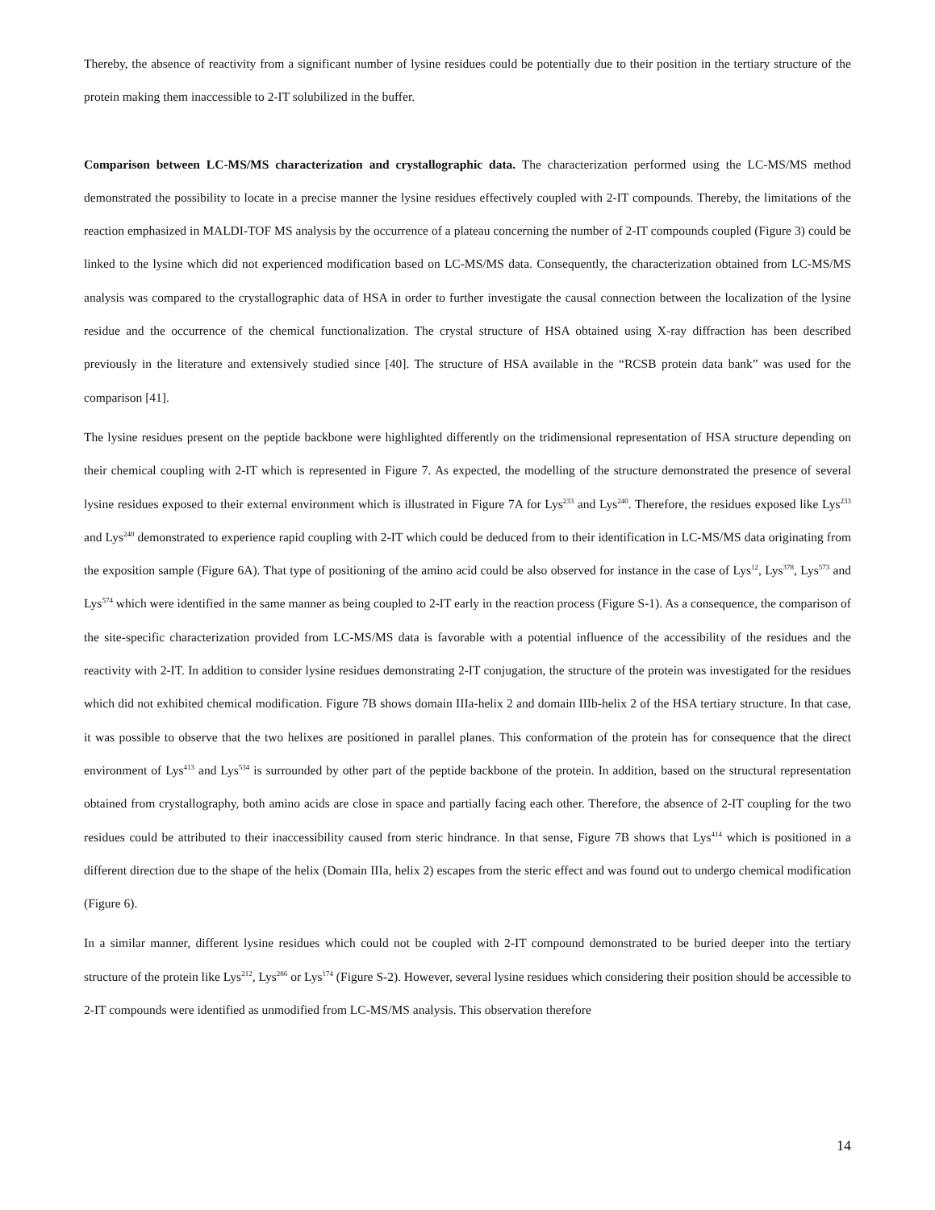Thereby, the absence of reactivity from a significant number of lysine residues could be potentially due to their position in the tertiary structure of the protein making them inaccessible to 2-IT solubilized in the buffer.
Comparison between LC-MS/MS characterization and crystallographic data. The characterization performed using the LC-MS/MS method demonstrated the possibility to locate in a precise manner the lysine residues effectively coupled with 2-IT compounds. Thereby, the limitations of the reaction emphasized in MALDI-TOF MS analysis by the occurrence of a plateau concerning the number of 2-IT compounds coupled (Figure 3) could be linked to the lysine which did not experienced modification based on LC-MS/MS data. Consequently, the characterization obtained from LC-MS/MS analysis was compared to the crystallographic data of HSA in order to further investigate the causal connection between the localization of the lysine residue and the occurrence of the chemical functionalization. The crystal structure of HSA obtained using X-ray diffraction has been described previously in the literature and extensively studied since [40]. The structure of HSA available in the “RCSB protein data bank” was used for the comparison [41].
The lysine residues present on the peptide backbone were highlighted differently on the tridimensional representation of HSA structure depending on their chemical coupling with 2-IT which is represented in Figure 7. As expected, the modelling of the structure demonstrated the presence of several lysine residues exposed to their external environment which is illustrated in Figure 7A for Lys<sup>233</sup> and Lys<sup>240</sup>. Therefore, the residues exposed like Lys<sup>233</sup> and Lys<sup>240</sup> demonstrated to experience rapid coupling with 2-IT which could be deduced from to their identification in LC-MS/MS data originating from the exposition sample (Figure 6A). That type of positioning of the amino acid could be also observed for instance in the case of Lys<sup>12</sup>, Lys<sup>378</sup>, Lys<sup>573</sup> and Lys<sup>574</sup> which were identified in the same manner as being coupled to 2-IT early in the reaction process (Figure S-1). As a consequence, the comparison of the site-specific characterization provided from LC-MS/MS data is favorable with a potential influence of the accessibility of the residues and the reactivity with 2-IT. In addition to consider lysine residues demonstrating 2-IT conjugation, the structure of the protein was investigated for the residues which did not exhibited chemical modification. Figure 7B shows domain IIIa-helix 2 and domain IIIb-helix 2 of the HSA tertiary structure. In that case, it was possible to observe that the two helixes are positioned in parallel planes. This conformation of the protein has for consequence that the direct environment of Lys<sup>413</sup> and Lys<sup>534</sup> is surrounded by other part of the peptide backbone of the protein. In addition, based on the structural representation obtained from crystallography, both amino acids are close in space and partially facing each other. Therefore, the absence of 2-IT coupling for the two residues could be attributed to their inaccessibility caused from steric hindrance. In that sense, Figure 7B shows that Lys<sup>414</sup> which is positioned in a different direction due to the shape of the helix (Domain IIIa, helix 2) escapes from the steric effect and was found out to undergo chemical modification (Figure 6).
In a similar manner, different lysine residues which could not be coupled with 2-IT compound demonstrated to be buried deeper into the tertiary structure of the protein like Lys<sup>212</sup>, Lys<sup>286</sup> or Lys<sup>174</sup> (Figure S-2). However, several lysine residues which considering their position should be accessible to 2-IT compounds were identified as unmodified from LC-MS/MS analysis. This observation therefore
14